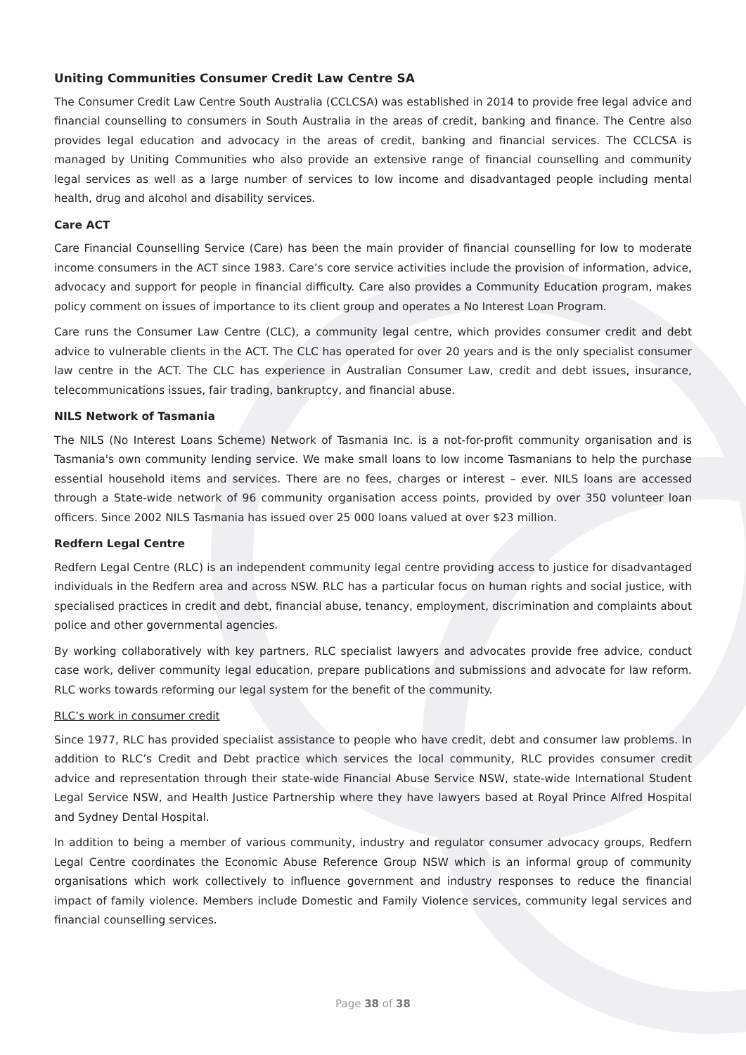Uniting Communities Consumer Credit Law Centre SA
The Consumer Credit Law Centre South Australia (CCLCSA) was established in 2014 to provide free legal advice and financial counselling to consumers in South Australia in the areas of credit, banking and finance. The Centre also provides legal education and advocacy in the areas of credit, banking and financial services. The CCLCSA is managed by Uniting Communities who also provide an extensive range of financial counselling and community legal services as well as a large number of services to low income and disadvantaged people including mental health, drug and alcohol and disability services.
Care ACT
Care Financial Counselling Service (Care) has been the main provider of financial counselling for low to moderate income consumers in the ACT since 1983. Care’s core service activities include the provision of information, advice, advocacy and support for people in financial difficulty. Care also provides a Community Education program, makes policy comment on issues of importance to its client group and operates a No Interest Loan Program.
Care runs the Consumer Law Centre (CLC), a community legal centre, which provides consumer credit and debt advice to vulnerable clients in the ACT. The CLC has operated for over 20 years and is the only specialist consumer law centre in the ACT. The CLC has experience in Australian Consumer Law, credit and debt issues, insurance, telecommunications issues, fair trading, bankruptcy, and financial abuse.
NILS Network of Tasmania
The NILS (No Interest Loans Scheme) Network of Tasmania Inc. is a not-for-profit community organisation and is Tasmania's own community lending service. We make small loans to low income Tasmanians to help the purchase essential household items and services. There are no fees, charges or interest – ever. NILS loans are accessed through a State-wide network of 96 community organisation access points, provided by over 350 volunteer loan officers. Since 2002 NILS Tasmania has issued over 25 000 loans valued at over $23 million.
Redfern Legal Centre
Redfern Legal Centre (RLC) is an independent community legal centre providing access to justice for disadvantaged individuals in the Redfern area and across NSW. RLC has a particular focus on human rights and social justice, with specialised practices in credit and debt, financial abuse, tenancy, employment, discrimination and complaints about police and other governmental agencies.
By working collaboratively with key partners, RLC specialist lawyers and advocates provide free advice, conduct case work, deliver community legal education, prepare publications and submissions and advocate for law reform. RLC works towards reforming our legal system for the benefit of the community.
RLC’s work in consumer credit
Since 1977, RLC has provided specialist assistance to people who have credit, debt and consumer law problems. In addition to RLC’s Credit and Debt practice which services the local community, RLC provides consumer credit advice and representation through their state-wide Financial Abuse Service NSW, state-wide International Student Legal Service NSW, and Health Justice Partnership where they have lawyers based at Royal Prince Alfred Hospital and Sydney Dental Hospital.
In addition to being a member of various community, industry and regulator consumer advocacy groups, Redfern Legal Centre coordinates the Economic Abuse Reference Group NSW which is an informal group of community organisations which work collectively to influence government and industry responses to reduce the financial impact of family violence. Members include Domestic and Family Violence services, community legal services and financial counselling services.
Page 38 of 38